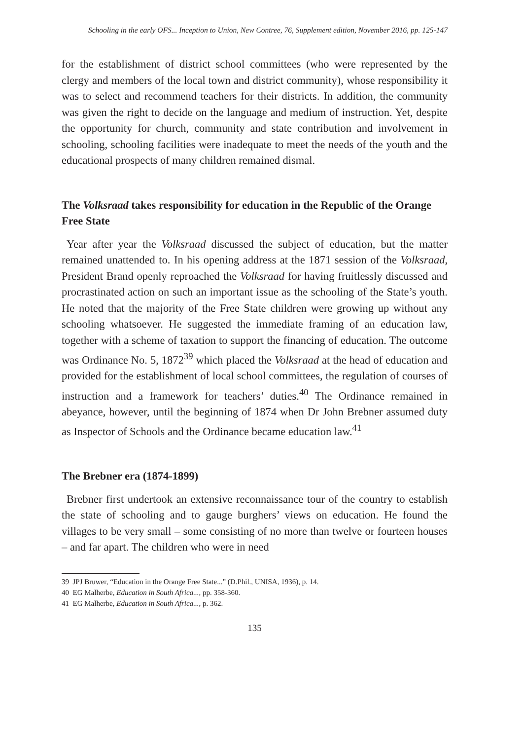Schooling in the early OFS... Inception to Union, New Contree, 76, Supplement edition, November 2016, pp. 125-147
for the establishment of district school committees (who were represented by the clergy and members of the local town and district community), whose responsibility it was to select and recommend teachers for their districts. In addition, the community was given the right to decide on the language and medium of instruction. Yet, despite the opportunity for church, community and state contribution and involvement in schooling, schooling facilities were inadequate to meet the needs of the youth and the educational prospects of many children remained dismal.
The Volksraad takes responsibility for education in the Republic of the Orange Free State
Year after year the Volksraad discussed the subject of education, but the matter remained unattended to. In his opening address at the 1871 session of the Volksraad, President Brand openly reproached the Volksraad for having fruitlessly discussed and procrastinated action on such an important issue as the schooling of the State’s youth. He noted that the majority of the Free State children were growing up without any schooling whatsoever. He suggested the immediate framing of an education law, together with a scheme of taxation to support the financing of education. The outcome was Ordinance No. 5, 1872<sup>39</sup> which placed the Volksraad at the head of education and provided for the establishment of local school committees, the regulation of courses of instruction and a framework for teachers’ duties.<sup>40</sup> The Ordinance remained in abeyance, however, until the beginning of 1874 when Dr John Brebner assumed duty as Inspector of Schools and the Ordinance became education law.<sup>41</sup>
The Brebner era (1874-1899)
Brebner first undertook an extensive reconnaissance tour of the country to establish the state of schooling and to gauge burghers’ views on education. He found the villages to be very small – some consisting of no more than twelve or fourteen houses – and far apart. The children who were in need
39 JPJ Bruwer, “Education in the Orange Free State...” (D.Phil., UNISA, 1936), p. 14.
40 EG Malherbe, Education in South Africa..., pp. 358-360.
41 EG Malherbe, Education in South Africa..., p. 362.
135